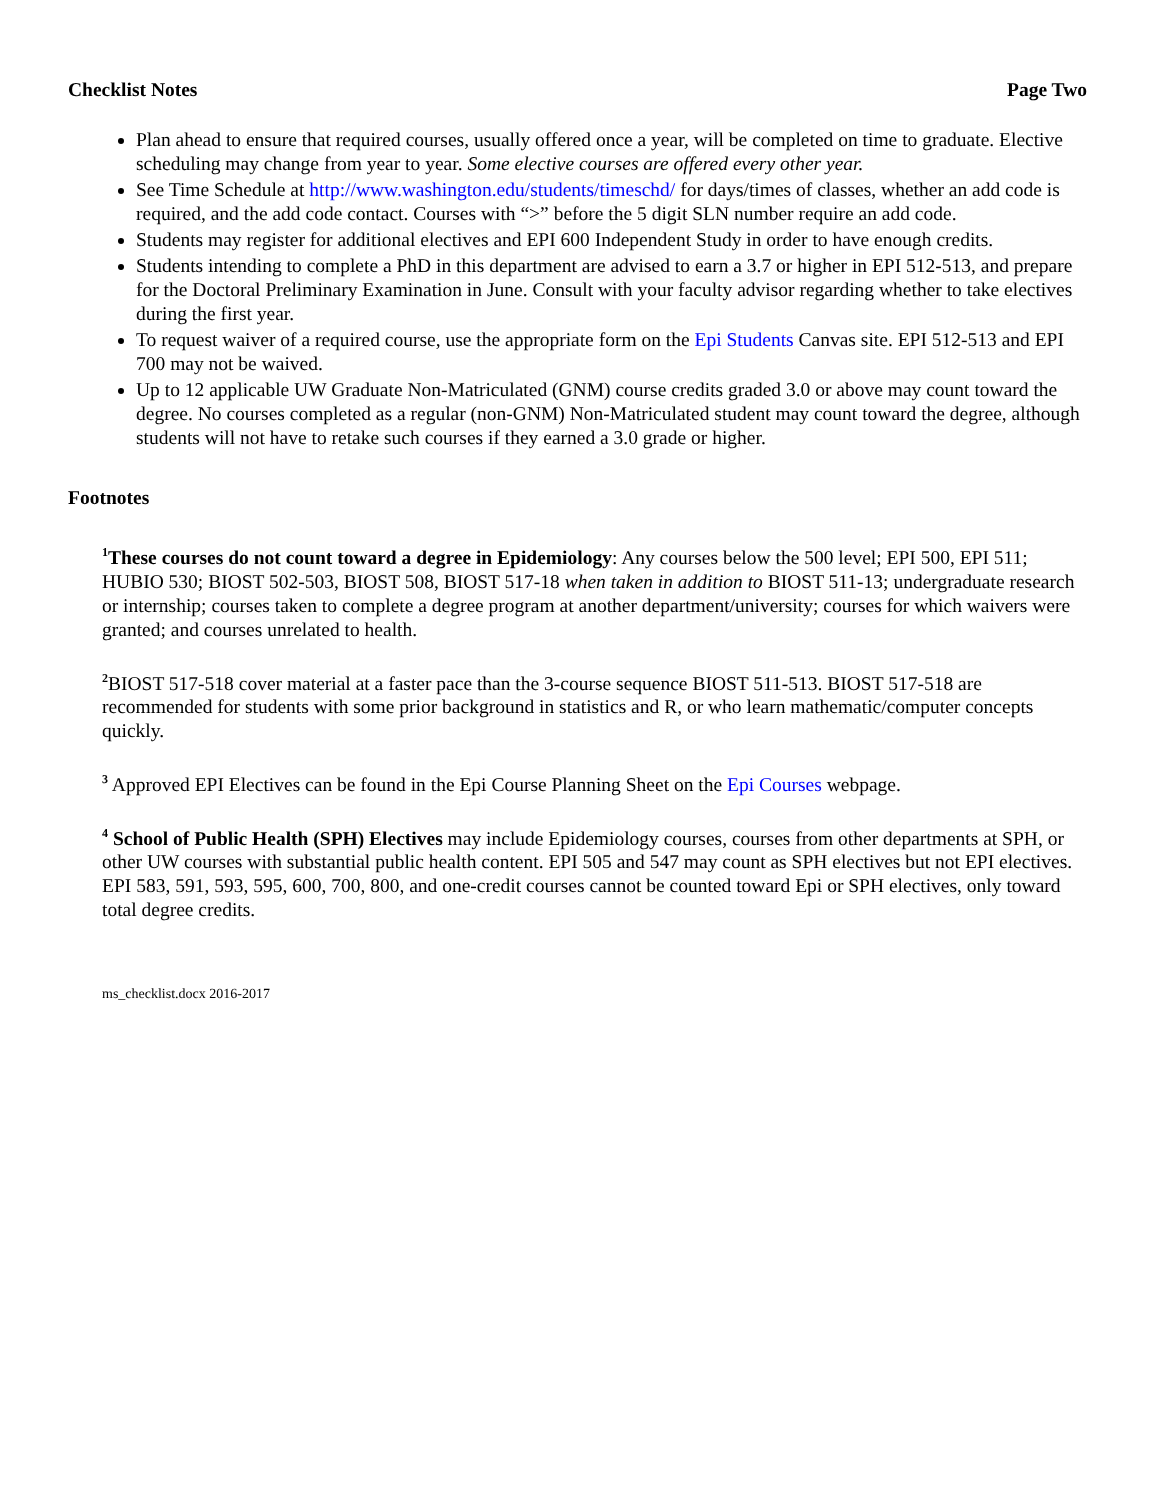Checklist Notes Page Two
Plan ahead to ensure that required courses, usually offered once a year, will be completed on time to graduate. Elective scheduling may change from year to year. Some elective courses are offered every other year.
See Time Schedule at http://www.washington.edu/students/timeschd/ for days/times of classes, whether an add code is required, and the add code contact. Courses with “>” before the 5 digit SLN number require an add code.
Students may register for additional electives and EPI 600 Independent Study in order to have enough credits.
Students intending to complete a PhD in this department are advised to earn a 3.7 or higher in EPI 512-513, and prepare for the Doctoral Preliminary Examination in June. Consult with your faculty advisor regarding whether to take electives during the first year.
To request waiver of a required course, use the appropriate form on the Epi Students Canvas site. EPI 512-513 and EPI 700 may not be waived.
Up to 12 applicable UW Graduate Non-Matriculated (GNM) course credits graded 3.0 or above may count toward the degree. No courses completed as a regular (non-GNM) Non-Matriculated student may count toward the degree, although students will not have to retake such courses if they earned a 3.0 grade or higher.
Footnotes
<sup>1</sup> These courses do not count toward a degree in Epidemiology: Any courses below the 500 level; EPI 500, EPI 511; HUBIO 530; BIOST 502-503, BIOST 508, BIOST 517-18 when taken in addition to BIOST 511-13; undergraduate research or internship; courses taken to complete a degree program at another department/university; courses for which waivers were granted; and courses unrelated to health.
<sup>2</sup> BIOST 517-518 cover material at a faster pace than the 3-course sequence BIOST 511-513. BIOST 517-518 are recommended for students with some prior background in statistics and R, or who learn mathematic/computer concepts quickly.
<sup>3</sup> Approved EPI Electives can be found in the Epi Course Planning Sheet on the Epi Courses webpage.
<sup>4</sup> School of Public Health (SPH) Electives may include Epidemiology courses, courses from other departments at SPH, or other UW courses with substantial public health content. EPI 505 and 547 may count as SPH electives but not EPI electives. EPI 583, 591, 593, 595, 600, 700, 800, and one-credit courses cannot be counted toward Epi or SPH electives, only toward total degree credits.
ms_checklist.docx 2016-2017